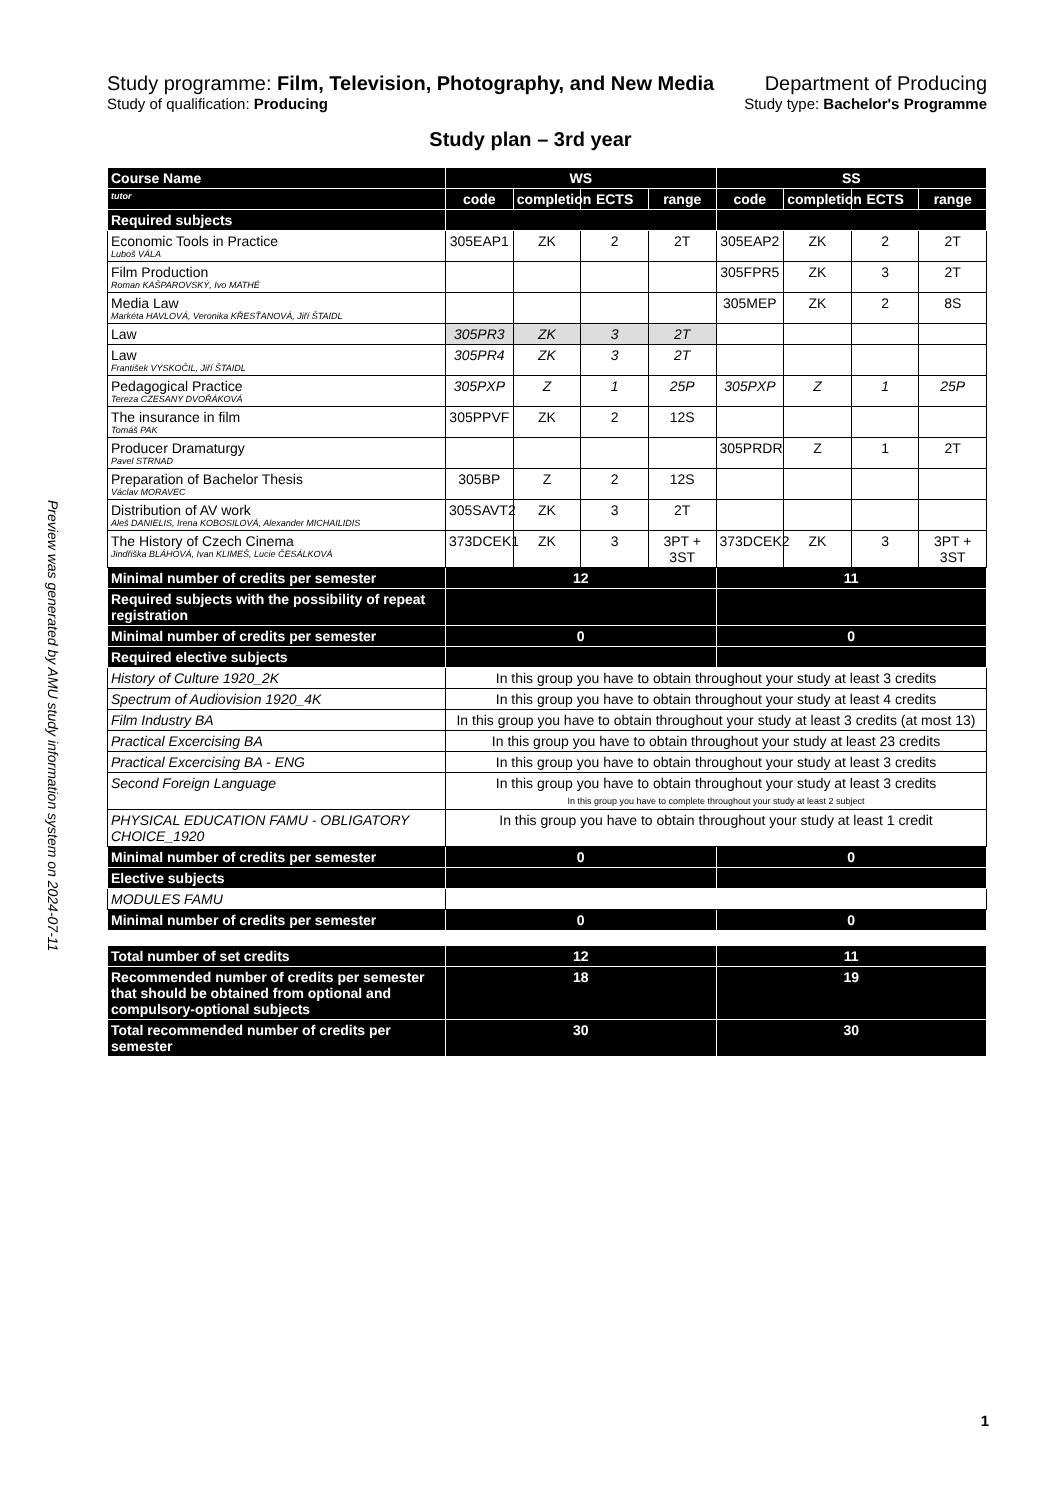Study programme: Film, Television, Photography, and New Media
Study of qualification: Producing
Department of Producing
Study type: Bachelor's Programme
Study plan – 3rd year
Preview was generated by AMU study information system on 2024-07-11
| Course Name | WS | | | | SS | | | |
| tutor | code | completion | ECTS | range | code | completion | ECTS | range |
| Required subjects | | | | | | | | |
| Economic Tools in Practice Luboš VÁLA | 305EAP1 | ZK | 2 | 2T | 305EAP2 | ZK | 2 | 2T |
| Film Production Roman KAŠPAROVSKÝ, Ivo MATHÉ | | | | | 305FPR5 | ZK | 3 | 2T |
| Media Law Markéta HAVLOVÁ, Veronika KŘESŤANOVÁ, Jiří ŠTAIDL | | | | | 305MEP | ZK | 2 | 8S |
| Law | 305PR3 | ZK | 3 | 2T | | | | |
| Law František VYSKOČIL, Jiří ŠTAIDL | 305PR4 | ZK | 3 | 2T | | | | |
| Pedagogical Practice Tereza CZESANY DVOŘÁKOVÁ | 305PXP | Z | 1 | 25P | 305PXP | Z | 1 | 25P |
| The insurance in film Tomáš PAK | 305PPVF | ZK | 2 | 12S | | | | |
| Producer Dramaturgy Pavel STRNAD | | | | | 305PRDR | Z | 1 | 2T |
| Preparation of Bachelor Thesis Václav MORAVEC | 305BP | Z | 2 | 12S | | | | |
| Distribution of AV work Aleš DANIELIS, Irena KOBOSILOVÁ, Alexander MICHAILIDIS | 305SAVT2 | ZK | 3 | 2T | | | | |
| The History of Czech Cinema Jindřiška BLÁHOVÁ, Ivan KLIMEŠ, Lucie ČESÁLKOVÁ | 373DCEK1 | ZK | 3 | 3PT + 3ST | 373DCEK2 | ZK | 3 | 3PT + 3ST |
| Minimal number of credits per semester | 12 | | | | 11 | | | |
| Required subjects with the possibility of repeat registration | | | | | | | | |
| Minimal number of credits per semester | 0 | | | | 0 | | | |
| Required elective subjects | | | | | | | | |
| History of Culture 1920_2K | In this group you have to obtain throughout your study at least 3 credits | | | | | | | |
| Spectrum of Audiovision 1920_4K | In this group you have to obtain throughout your study at least 4 credits | | | | | | | |
| Film Industry BA | In this group you have to obtain throughout your study at least 3 credits (at most 13) | | | | | | | |
| Practical Excercising BA | In this group you have to obtain throughout your study at least 23 credits | | | | | | | |
| Practical Excercising BA - ENG | In this group you have to obtain throughout your study at least 3 credits | | | | | | | |
| Second Foreign Language | In this group you have to obtain throughout your study at least 3 credits In this group you have to complete throughout your study at least 2 subject | | | | | | | |
| PHYSICAL EDUCATION FAMU - OBLIGATORY CHOICE_1920 | In this group you have to obtain throughout your study at least 1 credit | | | | | | | |
| Minimal number of credits per semester | 0 | | | | 0 | | | |
| Elective subjects | | | | | | | | |
| MODULES FAMU | | | | | | | | |
| Minimal number of credits per semester | 0 | | | | 0 | | | |
| Total number of set credits | 12 | | | | 11 | | | |
| Recommended number of credits per semester that should be obtained from optional and compulsory-optional subjects | 18 | | | | 19 | | | |
| Total recommended number of credits per semester | 30 | | | | 30 | | | |
1